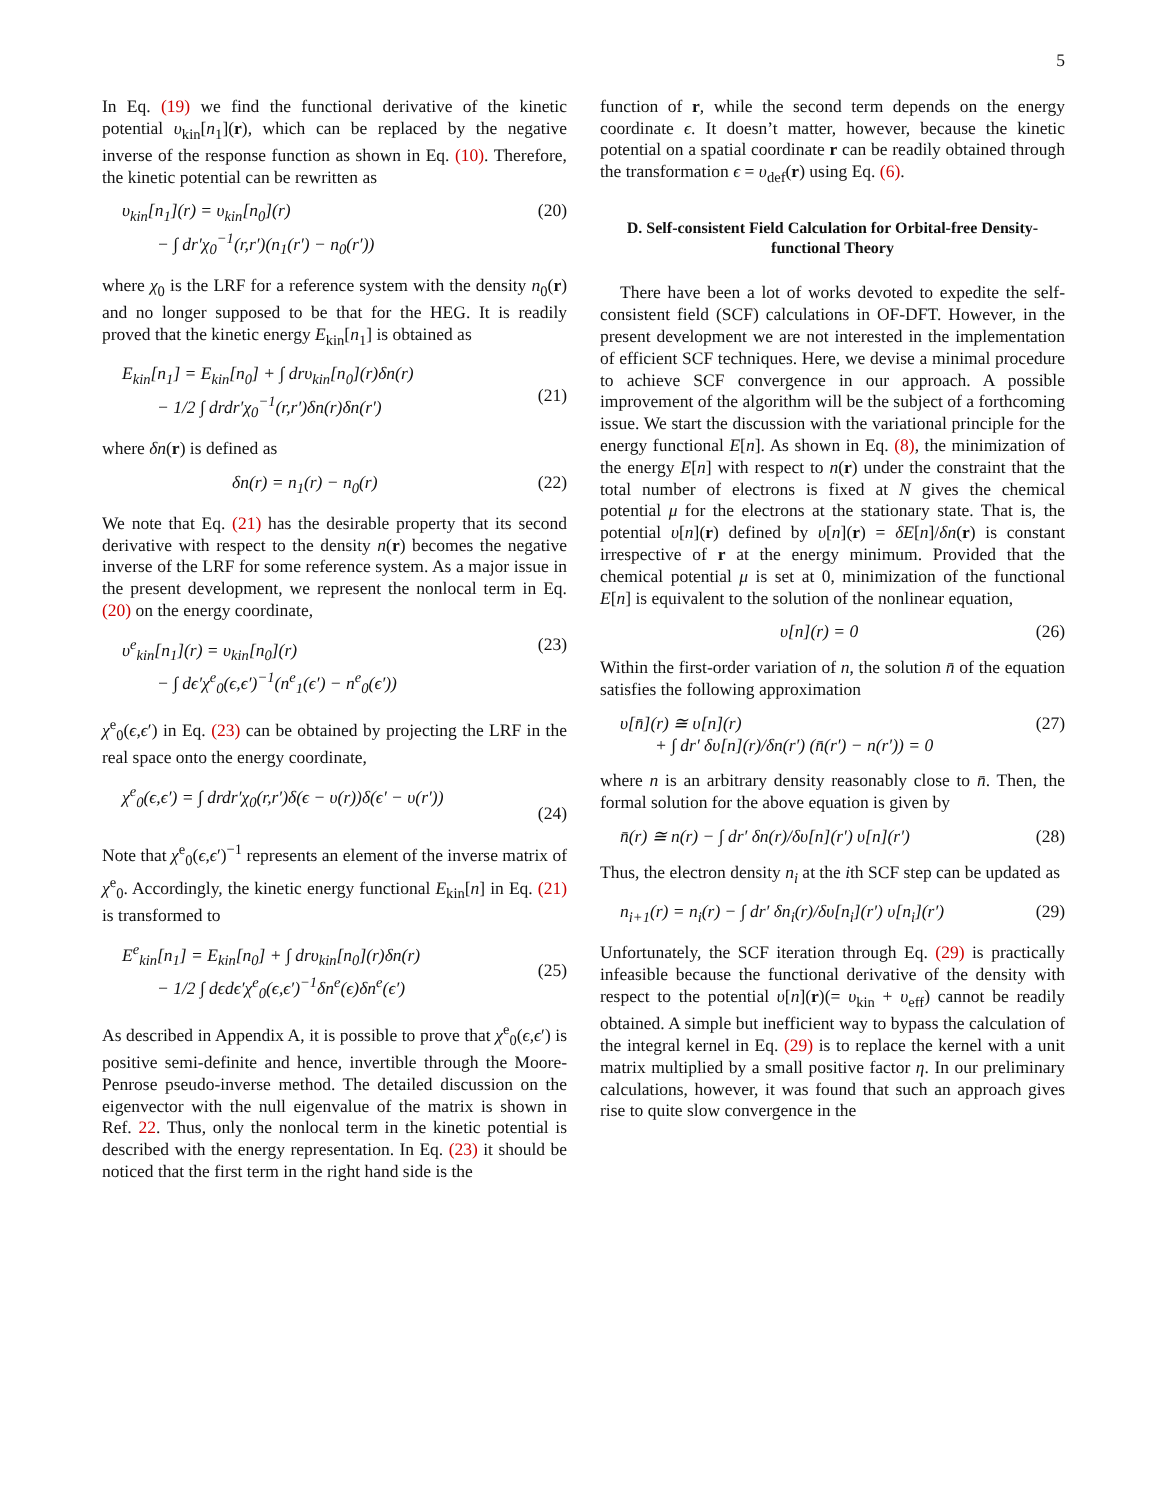5
In Eq. (19) we find the functional derivative of the kinetic potential υ<sub>kin</sub>[n<sub>1</sub>](r), which can be replaced by the negative inverse of the response function as shown in Eq. (10). Therefore, the kinetic potential can be rewritten as
υ<sub>kin</sub>[n<sub>1</sub>](r) = υ<sub>kin</sub>[n<sub>0</sub>](r)
− ∫ dr′χ<sub>0</sub><sup>−1</sup>(r,r′)(n<sub>1</sub>(r′) − n<sub>0</sub>(r′)) (20)
where χ<sub>0</sub> is the LRF for a reference system with the density n<sub>0</sub>(r) and no longer supposed to be that for the HEG. It is readily proved that the kinetic energy E<sub>kin</sub>[n<sub>1</sub>] is obtained as
E<sub>kin</sub>[n<sub>1</sub>] = E<sub>kin</sub>[n<sub>0</sub>] + ∫ drυ<sub>kin</sub>[n<sub>0</sub>](r)δn(r)
− 1/2 ∫ drdr′χ<sub>0</sub><sup>−1</sup>(r,r′)δn(r)δn(r′)
(21)
where δn(r) is defined as
δn(r) = n<sub>1</sub>(r) − n<sub>0</sub>(r) (22)
We note that Eq. (21) has the desirable property that its second derivative with respect to the density n(r) becomes the negative inverse of the LRF for some reference system. As a major issue in the present development, we represent the nonlocal term in Eq. (20) on the energy coordinate,
υ<sup>e</sup><sub>kin</sub>[n<sub>1</sub>](r) = υ<sub>kin</sub>[n<sub>0</sub>](r)
− ∫ dϵ′χ<sup>e</sup><sub>0</sub>(ϵ,ϵ′)<sup>−1</sup>(n<sup>e</sup><sub>1</sub>(ϵ′) − n<sup>e</sup><sub>0</sub>(ϵ′)) (23)
χ<sup>e</sup><sub>0</sub>(ϵ,ϵ′) in Eq. (23) can be obtained by projecting the LRF in the real space onto the energy coordinate,
χ<sup>e</sup><sub>0</sub>(ϵ,ϵ′) = ∫ drdr′χ<sub>0</sub>(r,r′)δ(ϵ − υ(r))δ(ϵ′ − υ(r′))
(24)
Note that χ<sup>e</sup><sub>0</sub>(ϵ,ϵ′)<sup>−1</sup> represents an element of the inverse matrix of χ<sup>e</sup><sub>0</sub>. Accordingly, the kinetic energy functional E<sub>kin</sub>[n] in Eq. (21) is transformed to
E<sup>e</sup><sub>kin</sub>[n<sub>1</sub>] = E<sub>kin</sub>[n<sub>0</sub>] + ∫ drυ<sub>kin</sub>[n<sub>0</sub>](r)δn(r)
− 1/2 ∫ dϵdϵ′χ<sup>e</sup><sub>0</sub>(ϵ,ϵ′)<sup>−1</sup>δn<sup>e</sup>(ϵ)δn<sup>e</sup>(ϵ′)
(25)
As described in Appendix A, it is possible to prove that χ<sup>e</sup><sub>0</sub>(ϵ,ϵ′) is positive semi-definite and hence, invertible through the Moore-Penrose pseudo-inverse method. The detailed discussion on the eigenvector with the null eigenvalue of the matrix is shown in Ref. 22. Thus, only the nonlocal term in the kinetic potential is described with the energy representation. In Eq. (23) it should be noticed that the first term in the right hand side is the
function of r, while the second term depends on the energy coordinate ϵ. It doesn’t matter, however, because the kinetic potential on a spatial coordinate r can be readily obtained through the transformation ϵ = υ<sub>def</sub>(r) using Eq. (6).
D. Self-consistent Field Calculation for Orbital-free Density-functional Theory
There have been a lot of works devoted to expedite the self-consistent field (SCF) calculations in OF-DFT. However, in the present development we are not interested in the implementation of efficient SCF techniques. Here, we devise a minimal procedure to achieve SCF convergence in our approach. A possible improvement of the algorithm will be the subject of a forthcoming issue. We start the discussion with the variational principle for the energy functional E[n]. As shown in Eq. (8), the minimization of the energy E[n] with respect to n(r) under the constraint that the total number of electrons is fixed at N gives the chemical potential μ for the electrons at the stationary state. That is, the potential υ[n](r) defined by υ[n](r) = δE[n]/δn(r) is constant irrespective of r at the energy minimum. Provided that the chemical potential μ is set at 0, minimization of the functional E[n] is equivalent to the solution of the nonlinear equation,
υ[n](r) = 0 (26)
Within the first-order variation of n, the solution n̄ of the equation satisfies the following approximation
υ[n̄](r) ≅ υ[n](r)
+ ∫ dr′ δυ[n](r)/δn(r′) (n̄(r′) − n(r′)) = 0 (27)
where n is an arbitrary density reasonably close to n̄. Then, the formal solution for the above equation is given by
n̄(r) ≅ n(r) − ∫ dr′ δn(r)/δυ[n](r′) υ[n](r′) (28)
Thus, the electron density n<sub>i</sub> at the ith SCF step can be updated as
n<sub>i+1</sub>(r) = n<sub>i</sub>(r) − ∫ dr′ δn<sub>i</sub>(r)/δυ[n<sub>i</sub>](r′) υ[n<sub>i</sub>](r′) (29)
Unfortunately, the SCF iteration through Eq. (29) is practically infeasible because the functional derivative of the density with respect to the potential υ[n](r)(= υ<sub>kin</sub> + υ<sub>eff</sub>) cannot be readily obtained. A simple but inefficient way to bypass the calculation of the integral kernel in Eq. (29) is to replace the kernel with a unit matrix multiplied by a small positive factor η. In our preliminary calculations, however, it was found that such an approach gives rise to quite slow convergence in the